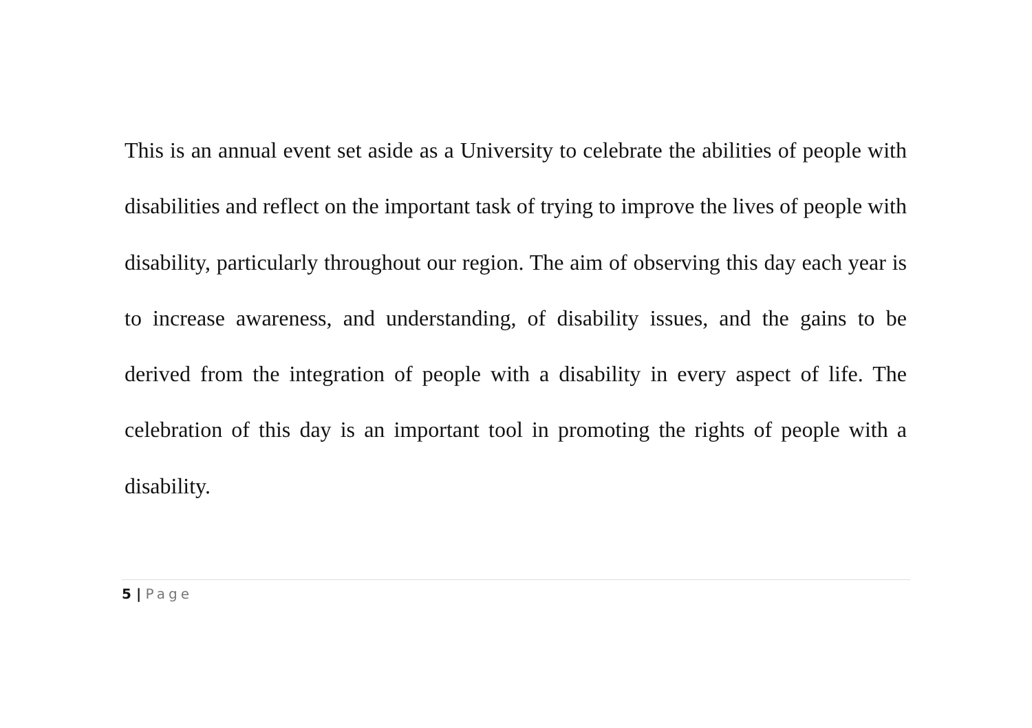This is an annual event set aside as a University to celebrate the abilities of people with disabilities and reflect on the important task of trying to improve the lives of people with disability, particularly throughout our region. The aim of observing this day each year is to increase awareness, and understanding, of disability issues, and the gains to be derived from the integration of people with a disability in every aspect of life. The celebration of this day is an important tool in promoting the rights of people with a disability.
5 | Page